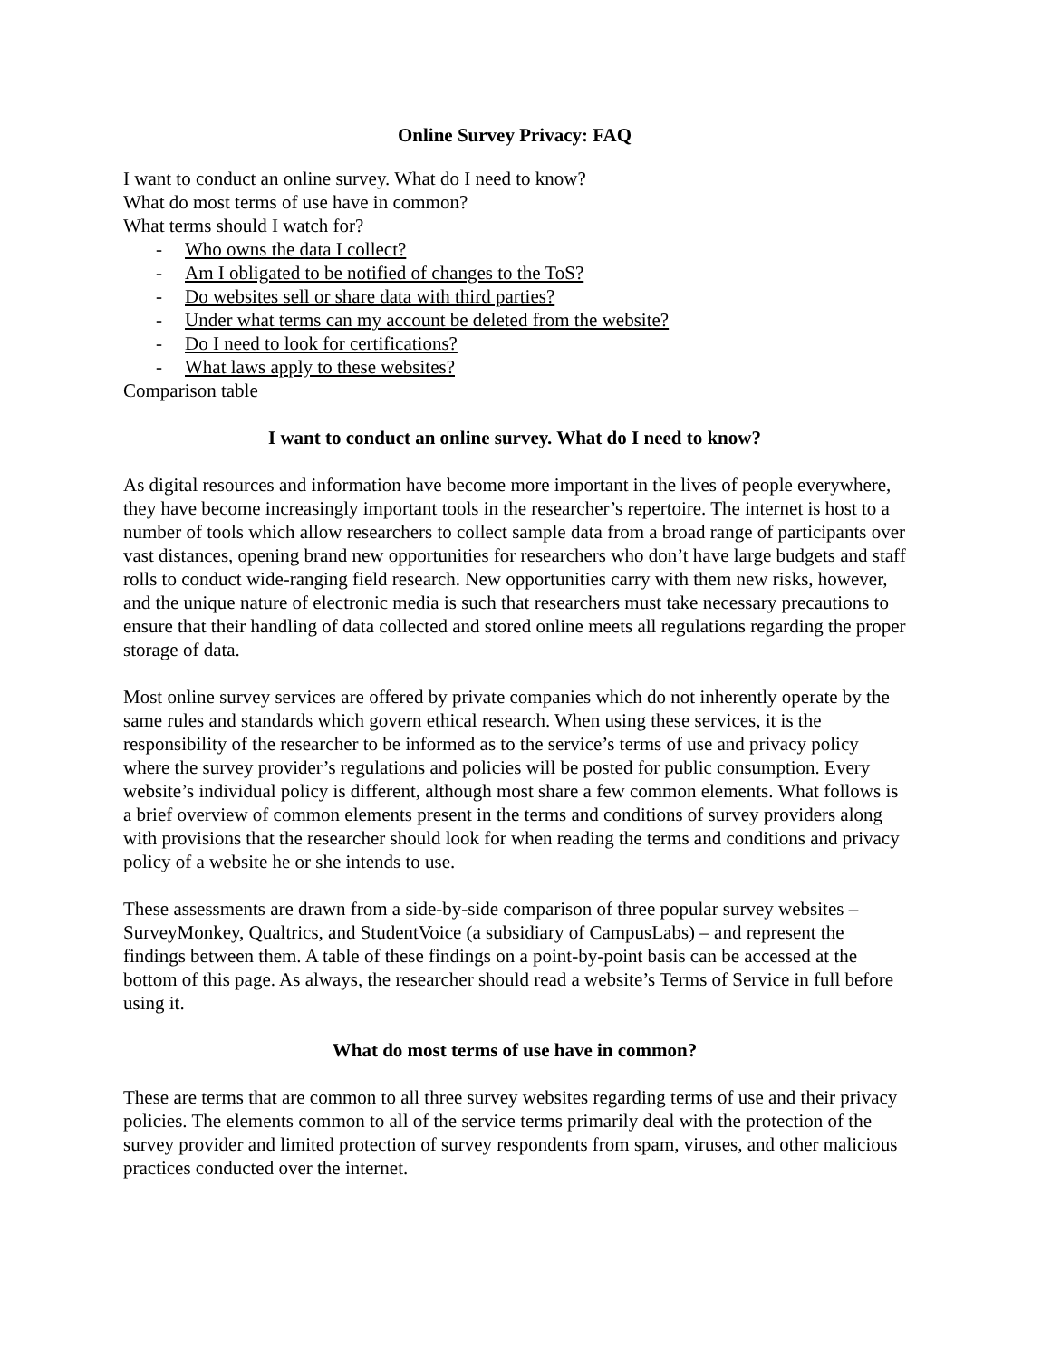Online Survey Privacy: FAQ
I want to conduct an online survey. What do I need to know?
What do most terms of use have in common?
What terms should I watch for?
- Who owns the data I collect?
- Am I obligated to be notified of changes to the ToS?
- Do websites sell or share data with third parties?
- Under what terms can my account be deleted from the website?
- Do I need to look for certifications?
- What laws apply to these websites?
Comparison table
I want to conduct an online survey. What do I need to know?
As digital resources and information have become more important in the lives of people everywhere, they have become increasingly important tools in the researcher’s repertoire. The internet is host to a number of tools which allow researchers to collect sample data from a broad range of participants over vast distances, opening brand new opportunities for researchers who don’t have large budgets and staff rolls to conduct wide-ranging field research. New opportunities carry with them new risks, however, and the unique nature of electronic media is such that researchers must take necessary precautions to ensure that their handling of data collected and stored online meets all regulations regarding the proper storage of data.
Most online survey services are offered by private companies which do not inherently operate by the same rules and standards which govern ethical research. When using these services, it is the responsibility of the researcher to be informed as to the service’s terms of use and privacy policy where the survey provider’s regulations and policies will be posted for public consumption. Every website’s individual policy is different, although most share a few common elements. What follows is a brief overview of common elements present in the terms and conditions of survey providers along with provisions that the researcher should look for when reading the terms and conditions and privacy policy of a website he or she intends to use.
These assessments are drawn from a side-by-side comparison of three popular survey websites – SurveyMonkey, Qualtrics, and StudentVoice (a subsidiary of CampusLabs) – and represent the findings between them. A table of these findings on a point-by-point basis can be accessed at the bottom of this page. As always, the researcher should read a website’s Terms of Service in full before using it.
What do most terms of use have in common?
These are terms that are common to all three survey websites regarding terms of use and their privacy policies. The elements common to all of the service terms primarily deal with the protection of the survey provider and limited protection of survey respondents from spam, viruses, and other malicious practices conducted over the internet.